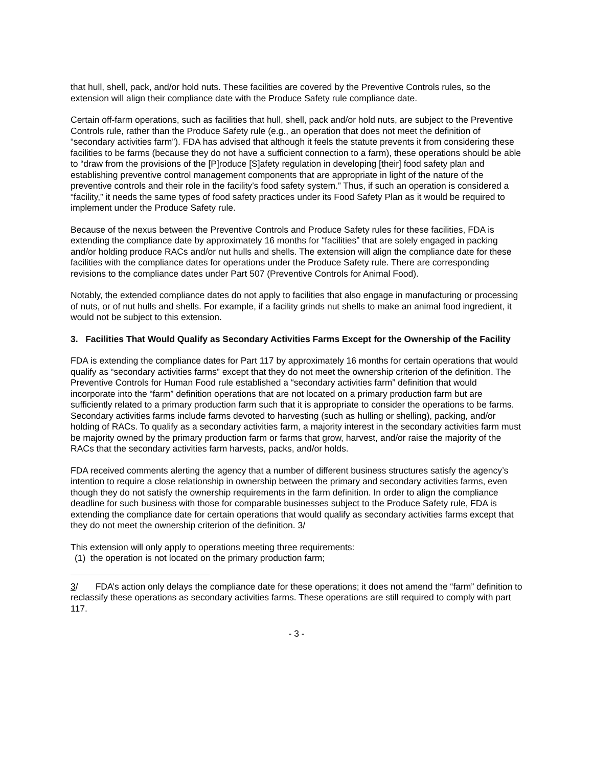that hull, shell, pack, and/or hold nuts. These facilities are covered by the Preventive Controls rules, so the extension will align their compliance date with the Produce Safety rule compliance date.
Certain off-farm operations, such as facilities that hull, shell, pack and/or hold nuts, are subject to the Preventive Controls rule, rather than the Produce Safety rule (e.g., an operation that does not meet the definition of “secondary activities farm”). FDA has advised that although it feels the statute prevents it from considering these facilities to be farms (because they do not have a sufficient connection to a farm), these operations should be able to “draw from the provisions of the [P]roduce [S]afety regulation in developing [their] food safety plan and establishing preventive control management components that are appropriate in light of the nature of the preventive controls and their role in the facility’s food safety system.” Thus, if such an operation is considered a “facility,” it needs the same types of food safety practices under its Food Safety Plan as it would be required to implement under the Produce Safety rule.
Because of the nexus between the Preventive Controls and Produce Safety rules for these facilities, FDA is extending the compliance date by approximately 16 months for “facilities” that are solely engaged in packing and/or holding produce RACs and/or nut hulls and shells. The extension will align the compliance date for these facilities with the compliance dates for operations under the Produce Safety rule. There are corresponding revisions to the compliance dates under Part 507 (Preventive Controls for Animal Food).
Notably, the extended compliance dates do not apply to facilities that also engage in manufacturing or processing of nuts, or of nut hulls and shells. For example, if a facility grinds nut shells to make an animal food ingredient, it would not be subject to this extension.
3. Facilities That Would Qualify as Secondary Activities Farms Except for the Ownership of the Facility
FDA is extending the compliance dates for Part 117 by approximately 16 months for certain operations that would qualify as “secondary activities farms” except that they do not meet the ownership criterion of the definition. The Preventive Controls for Human Food rule established a “secondary activities farm” definition that would incorporate into the “farm” definition operations that are not located on a primary production farm but are sufficiently related to a primary production farm such that it is appropriate to consider the operations to be farms. Secondary activities farms include farms devoted to harvesting (such as hulling or shelling), packing, and/or holding of RACs. To qualify as a secondary activities farm, a majority interest in the secondary activities farm must be majority owned by the primary production farm or farms that grow, harvest, and/or raise the majority of the RACs that the secondary activities farm harvests, packs, and/or holds.
FDA received comments alerting the agency that a number of different business structures satisfy the agency’s intention to require a close relationship in ownership between the primary and secondary activities farms, even though they do not satisfy the ownership requirements in the farm definition. In order to align the compliance deadline for such business with those for comparable businesses subject to the Produce Safety rule, FDA is extending the compliance date for certain operations that would qualify as secondary activities farms except that they do not meet the ownership criterion of the definition. 3/
This extension will only apply to operations meeting three requirements:
(1) the operation is not located on the primary production farm;
3/ FDA’s action only delays the compliance date for these operations; it does not amend the “farm” definition to reclassify these operations as secondary activities farms. These operations are still required to comply with part 117.
- 3 -